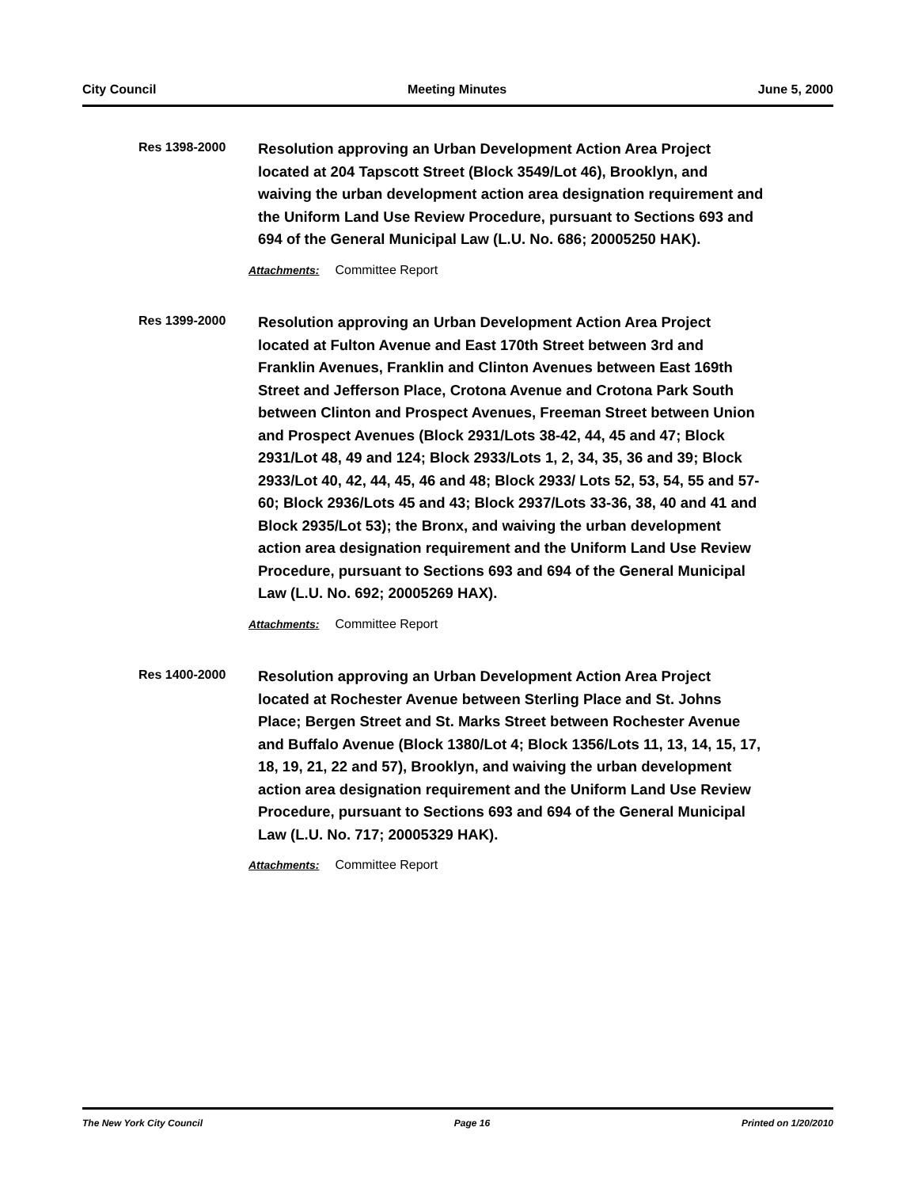City Council Meeting Minutes June 5, 2000
Res 1398-2000
Resolution approving an Urban Development Action Area Project located at 204 Tapscott Street (Block 3549/Lot 46), Brooklyn, and waiving the urban development action area designation requirement and the Uniform Land Use Review Procedure, pursuant to Sections 693 and 694 of the General Municipal Law (L.U. No. 686; 20005250 HAK).
Attachments: Committee Report
Res 1399-2000
Resolution approving an Urban Development Action Area Project located at Fulton Avenue and East 170th Street between 3rd and Franklin Avenues, Franklin and Clinton Avenues between East 169th Street and Jefferson Place, Crotona Avenue and Crotona Park South between Clinton and Prospect Avenues, Freeman Street between Union and Prospect Avenues (Block 2931/Lots 38-42, 44, 45 and 47; Block 2931/Lot 48, 49 and 124; Block 2933/Lots 1, 2, 34, 35, 36 and 39; Block 2933/Lot 40, 42, 44, 45, 46 and 48; Block 2933/ Lots 52, 53, 54, 55 and 57-60; Block 2936/Lots 45 and 43; Block 2937/Lots 33-36, 38, 40 and 41 and Block 2935/Lot 53); the Bronx, and waiving the urban development action area designation requirement and the Uniform Land Use Review Procedure, pursuant to Sections 693 and 694 of the General Municipal Law (L.U. No. 692; 20005269 HAX).
Attachments: Committee Report
Res 1400-2000
Resolution approving an Urban Development Action Area Project located at Rochester Avenue between Sterling Place and St. Johns Place; Bergen Street and St. Marks Street between Rochester Avenue and Buffalo Avenue (Block 1380/Lot 4; Block 1356/Lots 11, 13, 14, 15, 17, 18, 19, 21, 22 and 57), Brooklyn, and waiving the urban development action area designation requirement and the Uniform Land Use Review Procedure, pursuant to Sections 693 and 694 of the General Municipal Law (L.U. No. 717; 20005329 HAK).
Attachments: Committee Report
The New York City Council Page 16 Printed on 1/20/2010